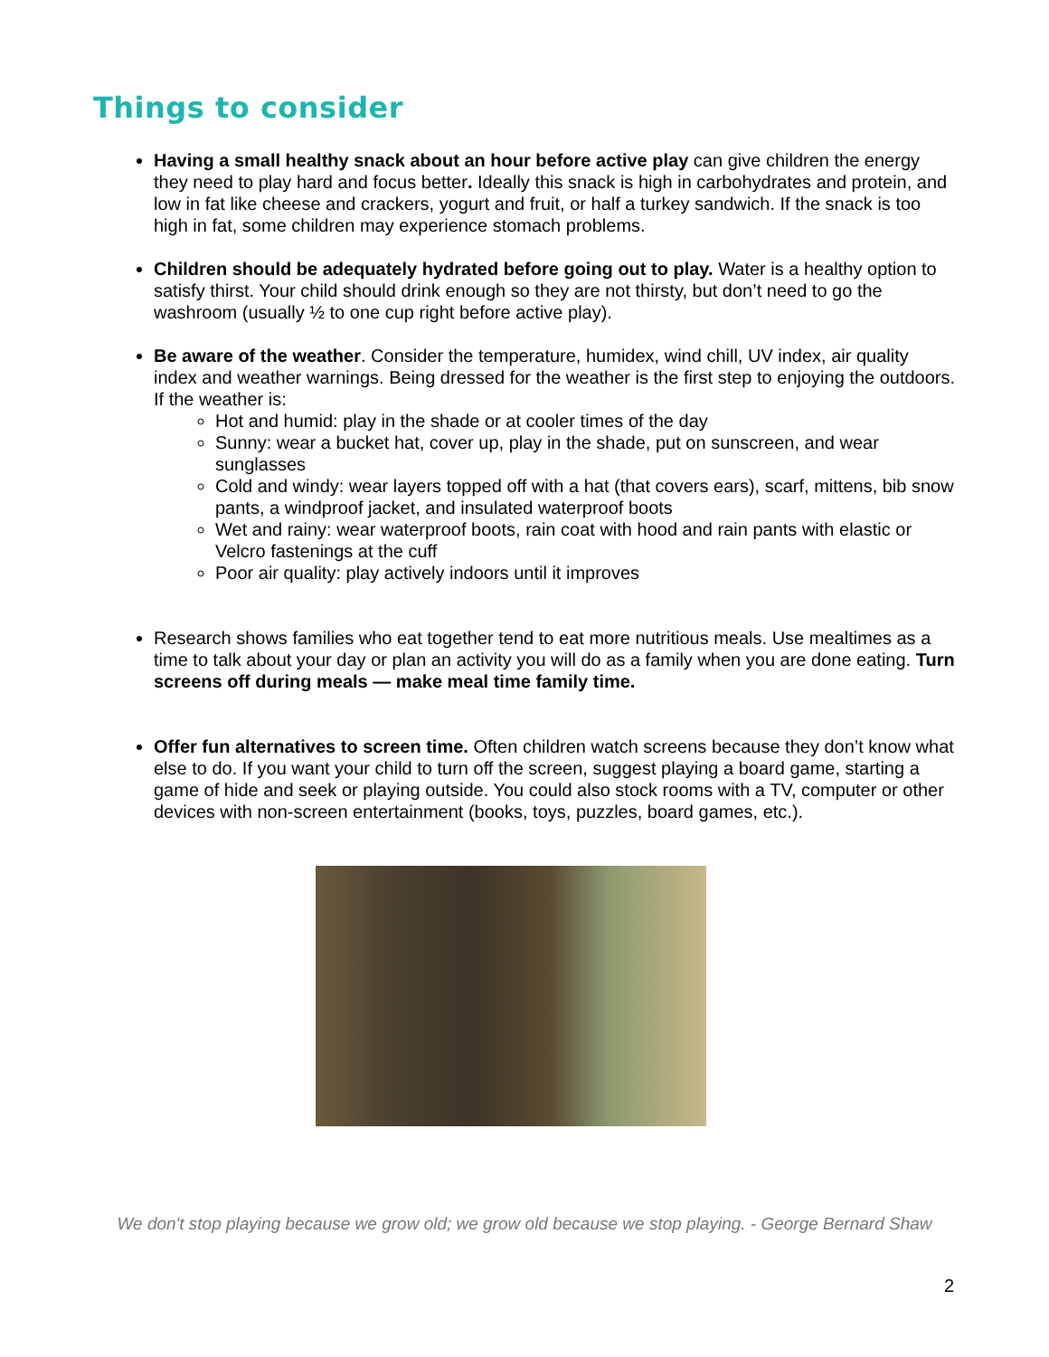Things to consider
Having a small healthy snack about an hour before active play can give children the energy they need to play hard and focus better. Ideally this snack is high in carbohydrates and protein, and low in fat like cheese and crackers, yogurt and fruit, or half a turkey sandwich. If the snack is too high in fat, some children may experience stomach problems.
Children should be adequately hydrated before going out to play. Water is a healthy option to satisfy thirst. Your child should drink enough so they are not thirsty, but don’t need to go the washroom (usually ½ to one cup right before active play).
Be aware of the weather. Consider the temperature, humidex, wind chill, UV index, air quality index and weather warnings. Being dressed for the weather is the first step to enjoying the outdoors. If the weather is:
Hot and humid: play in the shade or at cooler times of the day
Sunny: wear a bucket hat, cover up, play in the shade, put on sunscreen, and wear sunglasses
Cold and windy: wear layers topped off with a hat (that covers ears), scarf, mittens, bib snow pants, a windproof jacket, and insulated waterproof boots
Wet and rainy: wear waterproof boots, rain coat with hood and rain pants with elastic or Velcro fastenings at the cuff
Poor air quality: play actively indoors until it improves
Research shows families who eat together tend to eat more nutritious meals. Use mealtimes as a time to talk about your day or plan an activity you will do as a family when you are done eating. Turn screens off during meals — make meal time family time.
Offer fun alternatives to screen time. Often children watch screens because they don’t know what else to do. If you want your child to turn off the screen, suggest playing a board game, starting a game of hide and seek or playing outside. You could also stock rooms with a TV, computer or other devices with non-screen entertainment (books, toys, puzzles, board games, etc.).
We don't stop playing because we grow old; we grow old because we stop playing. - George Bernard Shaw
2